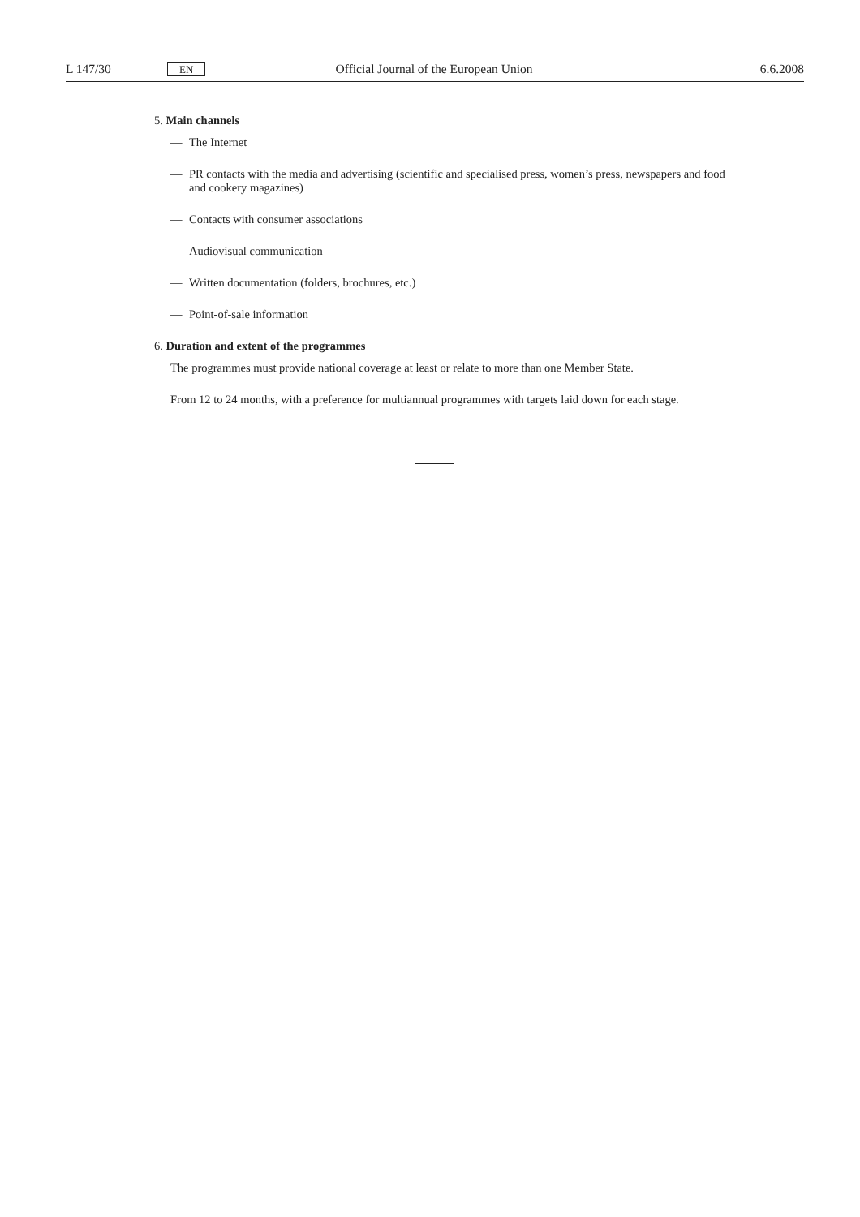L 147/30 EN Official Journal of the European Union 6.6.2008
5. Main channels
— The Internet
— PR contacts with the media and advertising (scientific and specialised press, women’s press, newspapers and food and cookery magazines)
— Contacts with consumer associations
— Audiovisual communication
— Written documentation (folders, brochures, etc.)
— Point-of-sale information
6. Duration and extent of the programmes
The programmes must provide national coverage at least or relate to more than one Member State.
From 12 to 24 months, with a preference for multiannual programmes with targets laid down for each stage.